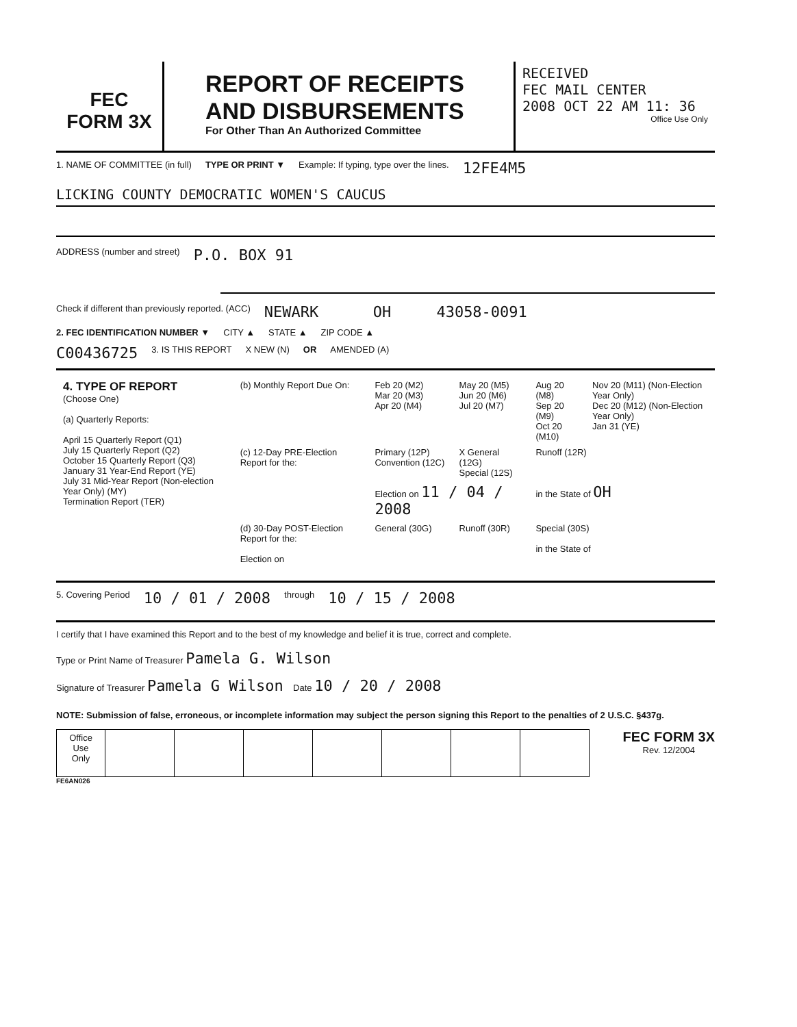FEC
FORM 3X
REPORT OF RECEIPTS AND DISBURSEMENTS
For Other Than An Authorized Committee
RECEIVED
FEC MAIL CENTER
2008 OCT 22 AM 11: 36
Office Use Only
1. NAME OF COMMITTEE (in full) TYPE OR PRINT ▼ Example: If typing, type over the lines. 12FE4M5
LICKING COUNTY DEMOCRATIC WOMEN'S CAUCUS
ADDRESS (number and street) P.O. BOX 91
Check if different than previously reported. (ACC) NEWARK OH 43058-0091
2. FEC IDENTIFICATION NUMBER ▼ CITY ▲ STATE ▲ ZIP CODE ▲
C00436725 3. IS THIS REPORT X NEW (N) OR AMENDED (A)
| 4. TYPE OF REPORT (Choose One) (a) Quarterly Reports: April 15 Quarterly Report (Q1) July 15 Quarterly Report (Q2) October 15 Quarterly Report (Q3) January 31 Year-End Report (YE) July 31 Mid-Year Report (Non-election Year Only) (MY) Termination Report (TER) | (b) Monthly Report Due On: | Feb 20 (M2) Mar 20 (M3) Apr 20 (M4) | May 20 (M5) Jun 20 (M6) Jul 20 (M7) | Aug 20 (M8) Sep 20 (M9) Oct 20 (M10) | Nov 20 (M11) (Non-Election Year Only) Dec 20 (M12) (Non-Election Year Only) Jan 31 (YE) |
| | (c) 12-Day PRE-Election Report for the: | Primary (12P) Convention (12C) | X General (12G) Special (12S) | Runoff (12R) | |
| | | Election on 11 / 04 / 2008 | | in the State of OH | |
| | (d) 30-Day POST-Election Report for the: Election on | General (30G) | Runoff (30R) | Special (30S) in the State of | |
5. Covering Period 10 / 01 / 2008 through 10 / 15 / 2008
I certify that I have examined this Report and to the best of my knowledge and belief it is true, correct and complete.
Type or Print Name of Treasurer Pamela G. Wilson
Signature of Treasurer Pamela G Wilson Date 10 / 20 / 2008
NOTE: Submission of false, erroneous, or incomplete information may subject the person signing this Report to the penalties of 2 U.S.C. §437g.
| Office Use Only | | | | | | | |
FEC FORM 3X
Rev. 12/2004
FE6AN026